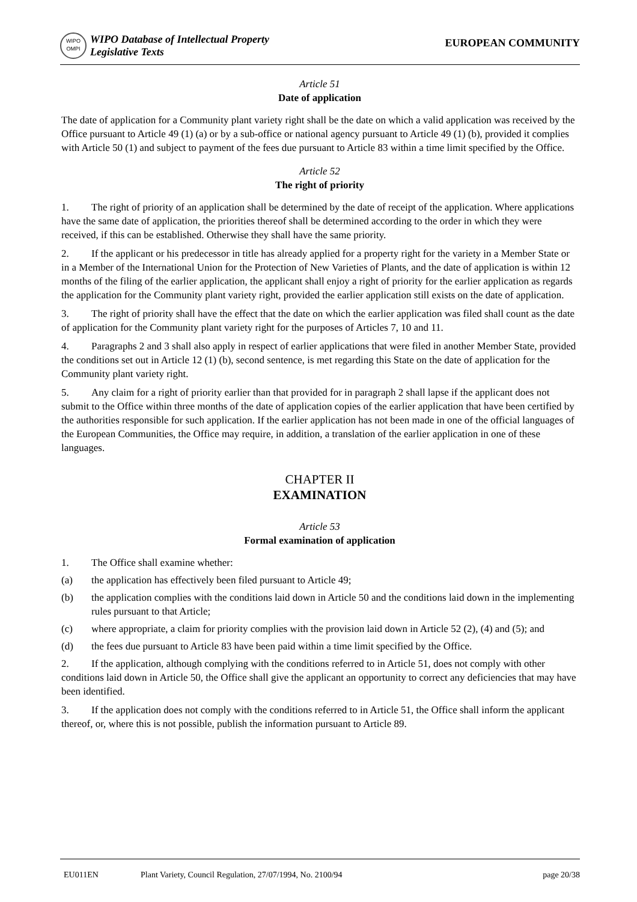WIPO
OMPI
WIPO Database of Intellectual Property
Legislative Texts
EUROPEAN COMMUNITY
Article 51
Date of application
The date of application for a Community plant variety right shall be the date on which a valid application was received by the Office pursuant to Article 49 (1) (a) or by a sub-office or national agency pursuant to Article 49 (1) (b), provided it complies with Article 50 (1) and subject to payment of the fees due pursuant to Article 83 within a time limit specified by the Office.
Article 52
The right of priority
1. The right of priority of an application shall be determined by the date of receipt of the application. Where applications have the same date of application, the priorities thereof shall be determined according to the order in which they were received, if this can be established. Otherwise they shall have the same priority.
2. If the applicant or his predecessor in title has already applied for a property right for the variety in a Member State or in a Member of the International Union for the Protection of New Varieties of Plants, and the date of application is within 12 months of the filing of the earlier application, the applicant shall enjoy a right of priority for the earlier application as regards the application for the Community plant variety right, provided the earlier application still exists on the date of application.
3. The right of priority shall have the effect that the date on which the earlier application was filed shall count as the date of application for the Community plant variety right for the purposes of Articles 7, 10 and 11.
4. Paragraphs 2 and 3 shall also apply in respect of earlier applications that were filed in another Member State, provided the conditions set out in Article 12 (1) (b), second sentence, is met regarding this State on the date of application for the Community plant variety right.
5. Any claim for a right of priority earlier than that provided for in paragraph 2 shall lapse if the applicant does not submit to the Office within three months of the date of application copies of the earlier application that have been certified by the authorities responsible for such application. If the earlier application has not been made in one of the official languages of the European Communities, the Office may require, in addition, a translation of the earlier application in one of these languages.
CHAPTER II
EXAMINATION
Article 53
Formal examination of application
1. The Office shall examine whether:
(a) the application has effectively been filed pursuant to Article 49;
(b) the application complies with the conditions laid down in Article 50 and the conditions laid down in the implementing rules pursuant to that Article;
(c) where appropriate, a claim for priority complies with the provision laid down in Article 52 (2), (4) and (5); and
(d) the fees due pursuant to Article 83 have been paid within a time limit specified by the Office.
2. If the application, although complying with the conditions referred to in Article 51, does not comply with other conditions laid down in Article 50, the Office shall give the applicant an opportunity to correct any deficiencies that may have been identified.
3. If the application does not comply with the conditions referred to in Article 51, the Office shall inform the applicant thereof, or, where this is not possible, publish the information pursuant to Article 89.
EU011EN Plant Variety, Council Regulation, 27/07/1994, No. 2100/94 page 20/38